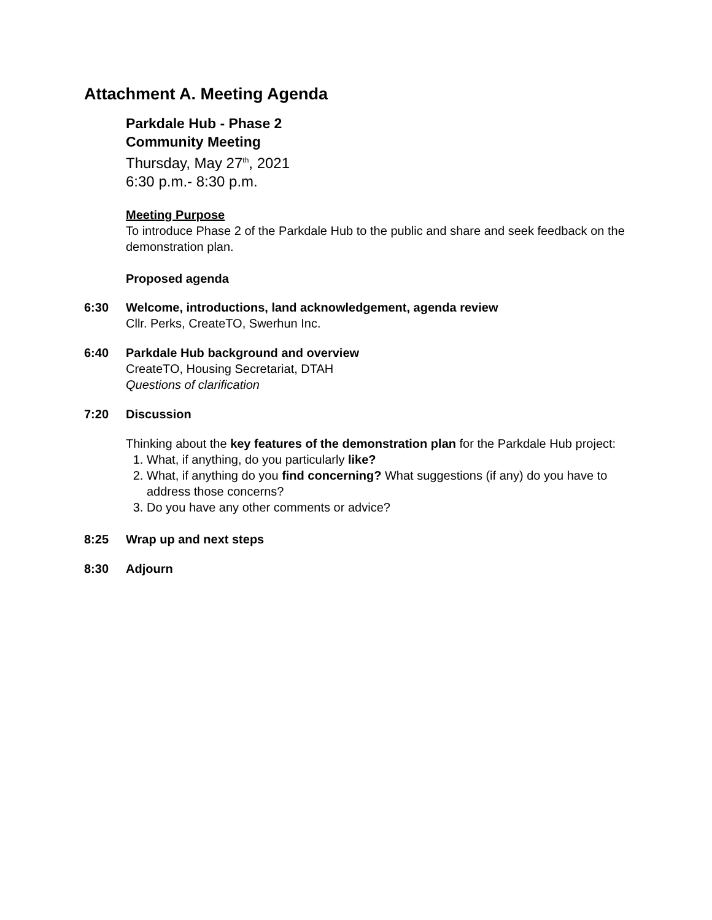Attachment A. Meeting Agenda
Parkdale Hub - Phase 2
Community Meeting
Thursday, May 27<sup>th</sup>, 2021
6:30 p.m.- 8:30 p.m.
Meeting Purpose
To introduce Phase 2 of the Parkdale Hub to the public and share and seek feedback on the demonstration plan.
Proposed agenda
6:30 Welcome, introductions, land acknowledgement, agenda review
Cllr. Perks, CreateTO, Swerhun Inc.
6:40 Parkdale Hub background and overview
CreateTO, Housing Secretariat, DTAH
Questions of clarification
7:20 Discussion
Thinking about the key features of the demonstration plan for the Parkdale Hub project:
1. What, if anything, do you particularly like?
2. What, if anything do you find concerning? What suggestions (if any) do you have to address those concerns?
3. Do you have any other comments or advice?
8:25 Wrap up and next steps
8:30 Adjourn